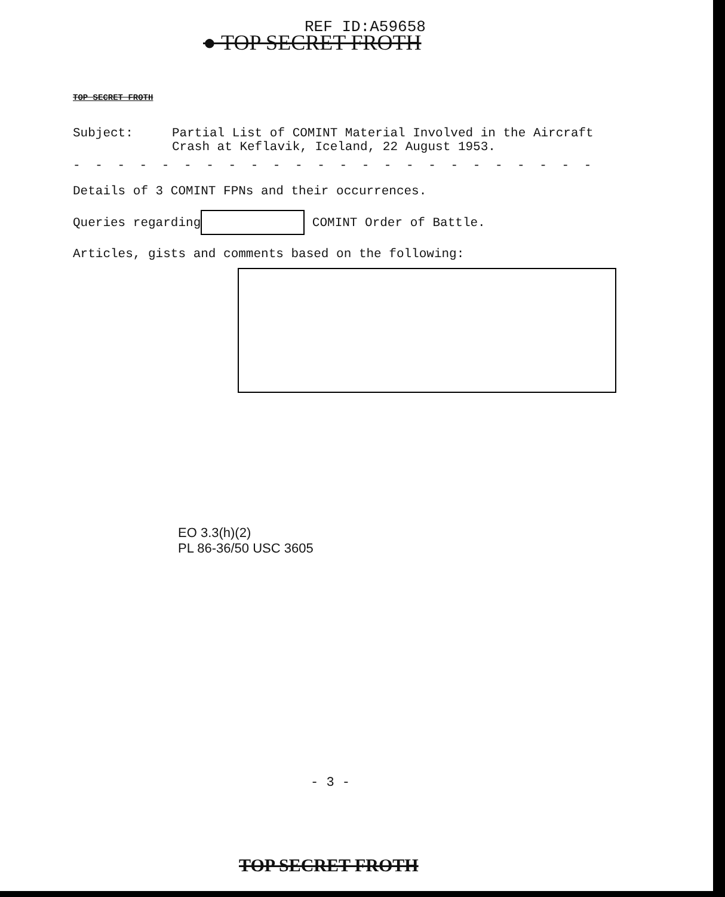REF ID:A59658
● TOP SECRET FROTH
TOP SECRET FROTH
Subject: Partial List of COMINT Material Involved in the Aircraft
Crash at Keflavik, Iceland, 22 August 1953.
- - - - - - - - - - - - - - - - - - - - - - - - - - - - - - - - - - -
Details of 3 COMINT FPNs and their occurrences.
Queries regarding COMINT Order of Battle.
Articles, gists and comments based on the following:
EO 3.3(h)(2)
PL 86-36/50 USC 3605
- 3 -
TOP SECRET FROTH